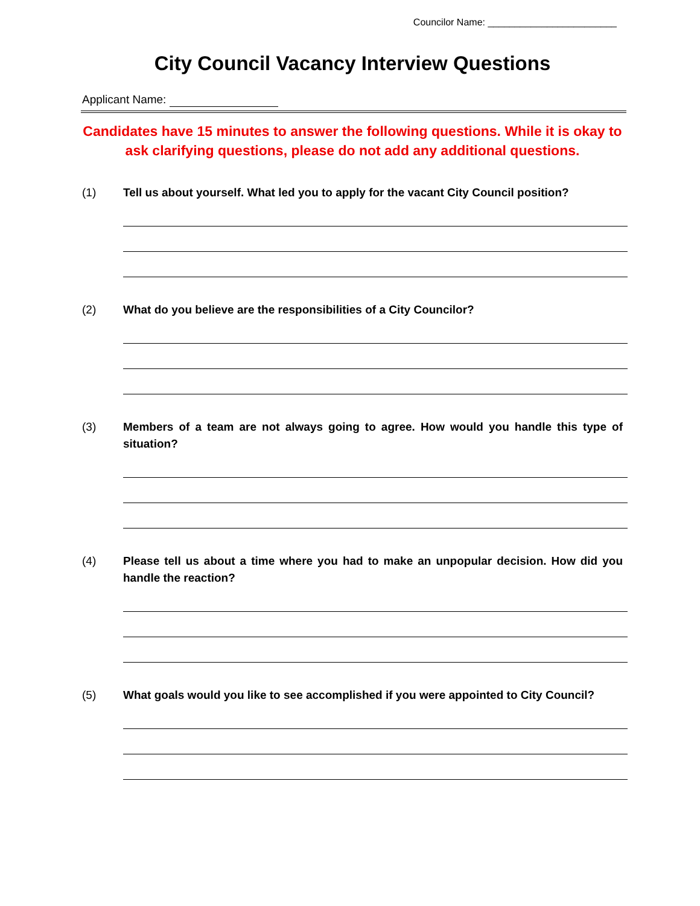Councilor Name: ________________________
City Council Vacancy Interview Questions
Applicant Name:
Candidates have 15 minutes to answer the following questions. While it is okay to ask clarifying questions, please do not add any additional questions.
(1) Tell us about yourself. What led you to apply for the vacant City Council position?
(2) What do you believe are the responsibilities of a City Councilor?
(3) Members of a team are not always going to agree. How would you handle this type of situation?
(4) Please tell us about a time where you had to make an unpopular decision. How did you handle the reaction?
(5) What goals would you like to see accomplished if you were appointed to City Council?